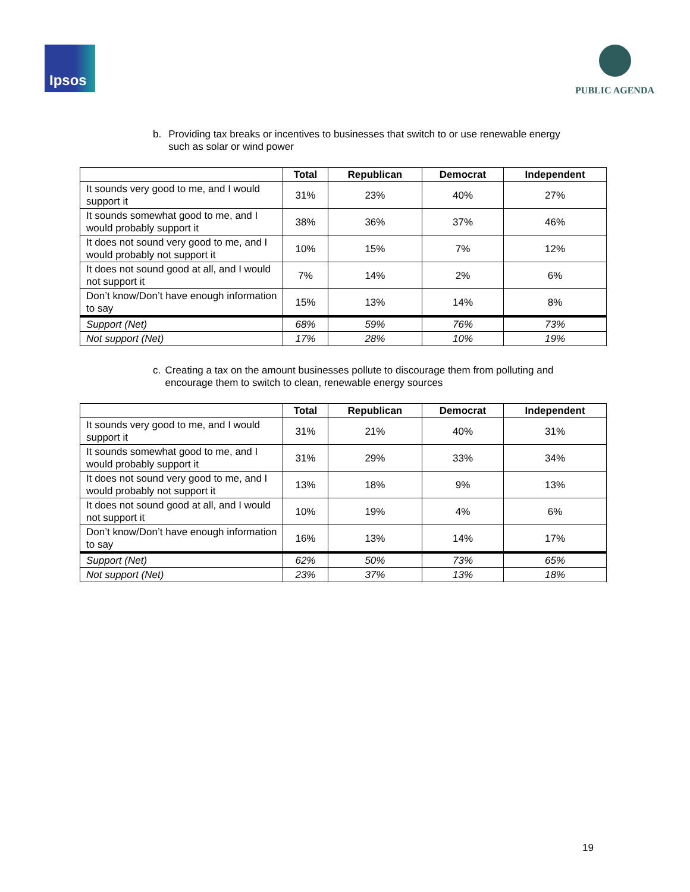Ipsos
PUBLIC AGENDA
b. Providing tax breaks or incentives to businesses that switch to or use renewable energy such as solar or wind power
| | Total | Republican | Democrat | Independent |
| --- | --- | --- | --- | --- |
| It sounds very good to me, and I would support it | 31% | 23% | 40% | 27% |
| It sounds somewhat good to me, and I would probably support it | 38% | 36% | 37% | 46% |
| It does not sound very good to me, and I would probably not support it | 10% | 15% | 7% | 12% |
| It does not sound good at all, and I would not support it | 7% | 14% | 2% | 6% |
| Don’t know/Don’t have enough information to say | 15% | 13% | 14% | 8% |
| Support (Net) | 68% | 59% | 76% | 73% |
| Not support (Net) | 17% | 28% | 10% | 19% |
c. Creating a tax on the amount businesses pollute to discourage them from polluting and encourage them to switch to clean, renewable energy sources
| | Total | Republican | Democrat | Independent |
| --- | --- | --- | --- | --- |
| It sounds very good to me, and I would support it | 31% | 21% | 40% | 31% |
| It sounds somewhat good to me, and I would probably support it | 31% | 29% | 33% | 34% |
| It does not sound very good to me, and I would probably not support it | 13% | 18% | 9% | 13% |
| It does not sound good at all, and I would not support it | 10% | 19% | 4% | 6% |
| Don’t know/Don’t have enough information to say | 16% | 13% | 14% | 17% |
| Support (Net) | 62% | 50% | 73% | 65% |
| Not support (Net) | 23% | 37% | 13% | 18% |
19